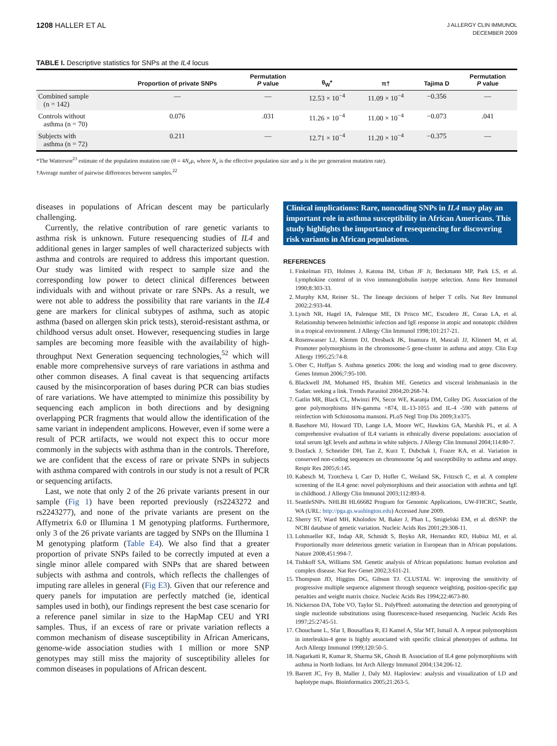1208 HALLER ET AL
J ALLERGY CLIN IMMUNOL
DECEMBER 2009
TABLE I. Descriptive statistics for SNPs at the IL4 locus
| | Proportion of private SNPs | Permutation P value | θ<sub>W</sub>* | π† | Tajima D | Permutation P value |
| --- | --- | --- | --- | --- | --- | --- |
| Combined sample (n = 142) | — | — | 12.53 × 10<sup>−4</sup> | 11.09 × 10<sup>−4</sup> | −0.356 | — |
| Controls without asthma (n = 70) | 0.076 | .031 | 11.26 × 10<sup>−4</sup> | 11.00 × 10<sup>−4</sup> | −0.073 | .041 |
| Subjects with asthma (n = 72) | 0.211 | — | 12.71 × 10<sup>−4</sup> | 11.20 × 10<sup>−4</sup> | −0.375 | — |
*The Watterson<sup>23</sup> estimate of the population mutation rate (θ = 4N<sub>e</sub>μ, where N<sub>e</sub> is the effective population size and μ is the per generation mutation rate).
†Average number of pairwise differences between samples.<sup>22</sup>
diseases in populations of African descent may be particularly challenging.
Currently, the relative contribution of rare genetic variants to asthma risk is unknown. Future resequencing studies of IL4 and additional genes in larger samples of well characterized subjects with asthma and controls are required to address this important question. Our study was limited with respect to sample size and the corresponding low power to detect clinical differences between individuals with and without private or rare SNPs. As a result, we were not able to address the possibility that rare variants in the IL4 gene are markers for clinical subtypes of asthma, such as atopic asthma (based on allergen skin prick tests), steroid-resistant asthma, or childhood versus adult onset. However, resequencing studies in large samples are becoming more feasible with the availability of high-throughput Next Generation sequencing technologies,<sup>52</sup> which will enable more comprehensive surveys of rare variations in asthma and other common diseases. A final caveat is that sequencing artifacts caused by the misincorporation of bases during PCR can bias studies of rare variations. We have attempted to minimize this possibility by sequencing each amplicon in both directions and by designing overlapping PCR fragments that would allow the identification of the same variant in independent amplicons. However, even if some were a result of PCR artifacts, we would not expect this to occur more commonly in the subjects with asthma than in the controls. Therefore, we are confident that the excess of rare or private SNPs in subjects with asthma compared with controls in our study is not a result of PCR or sequencing artifacts.
Last, we note that only 2 of the 26 private variants present in our sample (Fig 1) have been reported previously (rs2243272 and rs2243277), and none of the private variants are present on the Affymetrix 6.0 or Illumina 1 M genotyping platforms. Furthermore, only 3 of the 26 private variants are tagged by SNPs on the Illumina 1 M genotyping platform (Table E4). We also find that a greater proportion of private SNPs failed to be correctly imputed at even a single minor allele compared with SNPs that are shared between subjects with asthma and controls, which reflects the challenges of imputing rare alleles in general (Fig E3). Given that our reference and query panels for imputation are perfectly matched (ie, identical samples used in both), our findings represent the best case scenario for a reference panel similar in size to the HapMap CEU and YRI samples. Thus, if an excess of rare or private variation reflects a common mechanism of disease susceptibility in African Americans, genome-wide association studies with 1 million or more SNP genotypes may still miss the majority of susceptibility alleles for common diseases in populations of African descent.
Clinical implications: Rare, noncoding SNPs in IL4 may play an important role in asthma susceptibility in African Americans. This study highlights the importance of resequencing for discovering risk variants in African populations.
REFERENCES
1. Finkelman FD, Holmes J, Katona IM, Urban JF Jr, Beckmann MP, Park LS, et al. Lymphokine control of in vivo immunoglobulin isotype selection. Annu Rev Immunol 1990;8:303-33.
2. Murphy KM, Reiner SL. The lineage decisions of helper T cells. Nat Rev Immunol 2002;2:933-44.
3. Lynch NR, Hagel IA, Palenque ME, Di Prisco MC, Escudero JE, Corao LA, et al. Relationship between helminthic infection and IgE response in atopic and nonatopic children in a tropical environment. J Allergy Clin Immunol 1998;101:217-21.
4. Rosenwasser LJ, Klemm DJ, Dresback JK, Inamura H, Mascali JJ, Klinnert M, et al. Promoter polymorphisms in the chromosome-5 gene-cluster in asthma and atopy. Clin Exp Allergy 1995;25:74-8.
5. Ober C, Hoffjan S. Asthma genetics 2006: the long and winding road to gene discovery. Genes Immun 2006;7:95-100.
6. Blackwell JM, Mohamed HS, Ibrahim ME. Genetics and visceral leishmaniasis in the Sudan: seeking a link. Trends Parasitol 2004;20:268-74.
7. Gatlin MR, Black CL, Mwinzi PN, Secor WE, Karanja DM, Colley DG. Association of the gene polymorphisms IFN-gamma +874, IL-13-1055 and IL-4 -590 with patterns of reinfection with Schistosoma mansoni. PLoS Negl Trop Dis 2009;3:e375.
8. Basehore MJ, Howard TD, Lange LA, Moore WC, Hawkins GA, Marshik PL, et al. A comprehensive evaluation of IL4 variants in ethnically diverse populations: association of total serum IgE levels and asthma in white subjects. J Allergy Clin Immunol 2004;114:80-7.
9. Donfack J, Schneider DH, Tan Z, Kurz T, Dubchak I, Frazer KA, et al. Variation in conserved non-coding sequences on chromosome 5q and susceptibility to asthma and atopy. Respir Res 2005;6:145.
10. Kabesch M, Tzotcheva I, Carr D, Hofler C, Weiland SK, Fritzsch C, et al. A complete screening of the IL4 gene: novel polymorphisms and their association with asthma and IgE in childhood. J Allergy Clin Immunol 2003;112:893-8.
11. SeattleSNPs. NHLBI HL66682 Program for Genomic Applications, UW-FHCRC, Seattle, WA (URL: http://pga.gs.washington.edu) Accessed June 2009.
12. Sherry ST, Ward MH, Kholodov M, Baker J, Phan L, Smigielski EM, et al. dbSNP: the NCBI database of genetic variation. Nucleic Acids Res 2001;29:308-11.
13. Lohmueller KE, Indap AR, Schmidt S, Boyko AR, Hernandez RD, Hubisz MJ, et al. Proportionally more deleterious genetic variation in European than in African populations. Nature 2008;451:994-7.
14. Tishkoff SA, Williams SM. Genetic analysis of African populations: human evolution and complex disease. Nat Rev Genet 2002;3:611-21.
15. Thompson JD, Higgins DG, Gibson TJ. CLUSTAL W: improving the sensitivity of progressive multiple sequence alignment through sequence weighting, position-specific gap penalties and weight matrix choice. Nucleic Acids Res 1994;22:4673-80.
16. Nickerson DA, Tobe VO, Taylor SL. PolyPhred: automating the detection and genotyping of single nucleotide substitutions using fluorescence-based resequencing. Nucleic Acids Res 1997;25:2745-51.
17. Chouchane L, Sfar I, Bousaffara R, El Kamel A, Sfar MT, Ismail A. A repeat polymorphism in interleukin-4 gene is highly associated with specific clinical phenotypes of asthma. Int Arch Allergy Immunol 1999;120:50-5.
18. Nagarkatti R, Kumar R, Sharma SK, Ghosh B. Association of IL4 gene polymorphisms with asthma in North Indians. Int Arch Allergy Immunol 2004;134:206-12.
19. Barrett JC, Fry B, Maller J, Daly MJ. Haploview: analysis and visualization of LD and haplotype maps. Bioinformatics 2005;21:263-5.